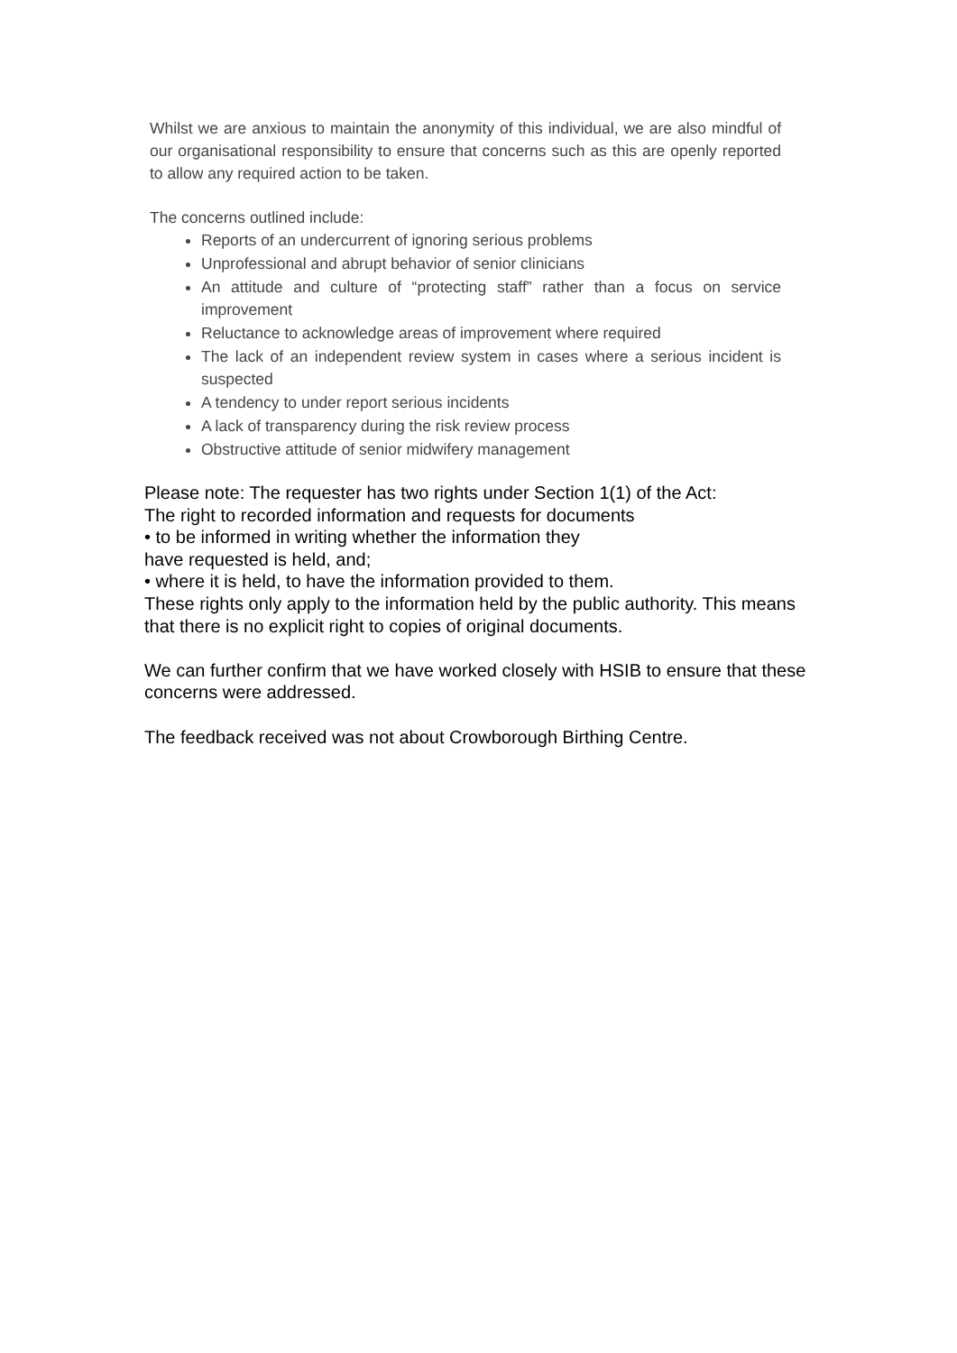Whilst we are anxious to maintain the anonymity of this individual, we are also mindful of our organisational responsibility to ensure that concerns such as this are openly reported to allow any required action to be taken.
The concerns outlined include:
Reports of an undercurrent of ignoring serious problems
Unprofessional and abrupt behavior of senior clinicians
An attitude and culture of “protecting staff” rather than a focus on service improvement
Reluctance to acknowledge areas of improvement where required
The lack of an independent review system in cases where a serious incident is suspected
A tendency to under report serious incidents
A lack of transparency during the risk review process
Obstructive attitude of senior midwifery management
Please note: The requester has two rights under Section 1(1) of the Act:
The right to recorded information and requests for documents
• to be informed in writing whether the information they
have requested is held, and;
• where it is held, to have the information provided to them.
These rights only apply to the information held by the public authority. This means that there is no explicit right to copies of original documents.
We can further confirm that we have worked closely with HSIB to ensure that these concerns were addressed.
The feedback received was not about Crowborough Birthing Centre.